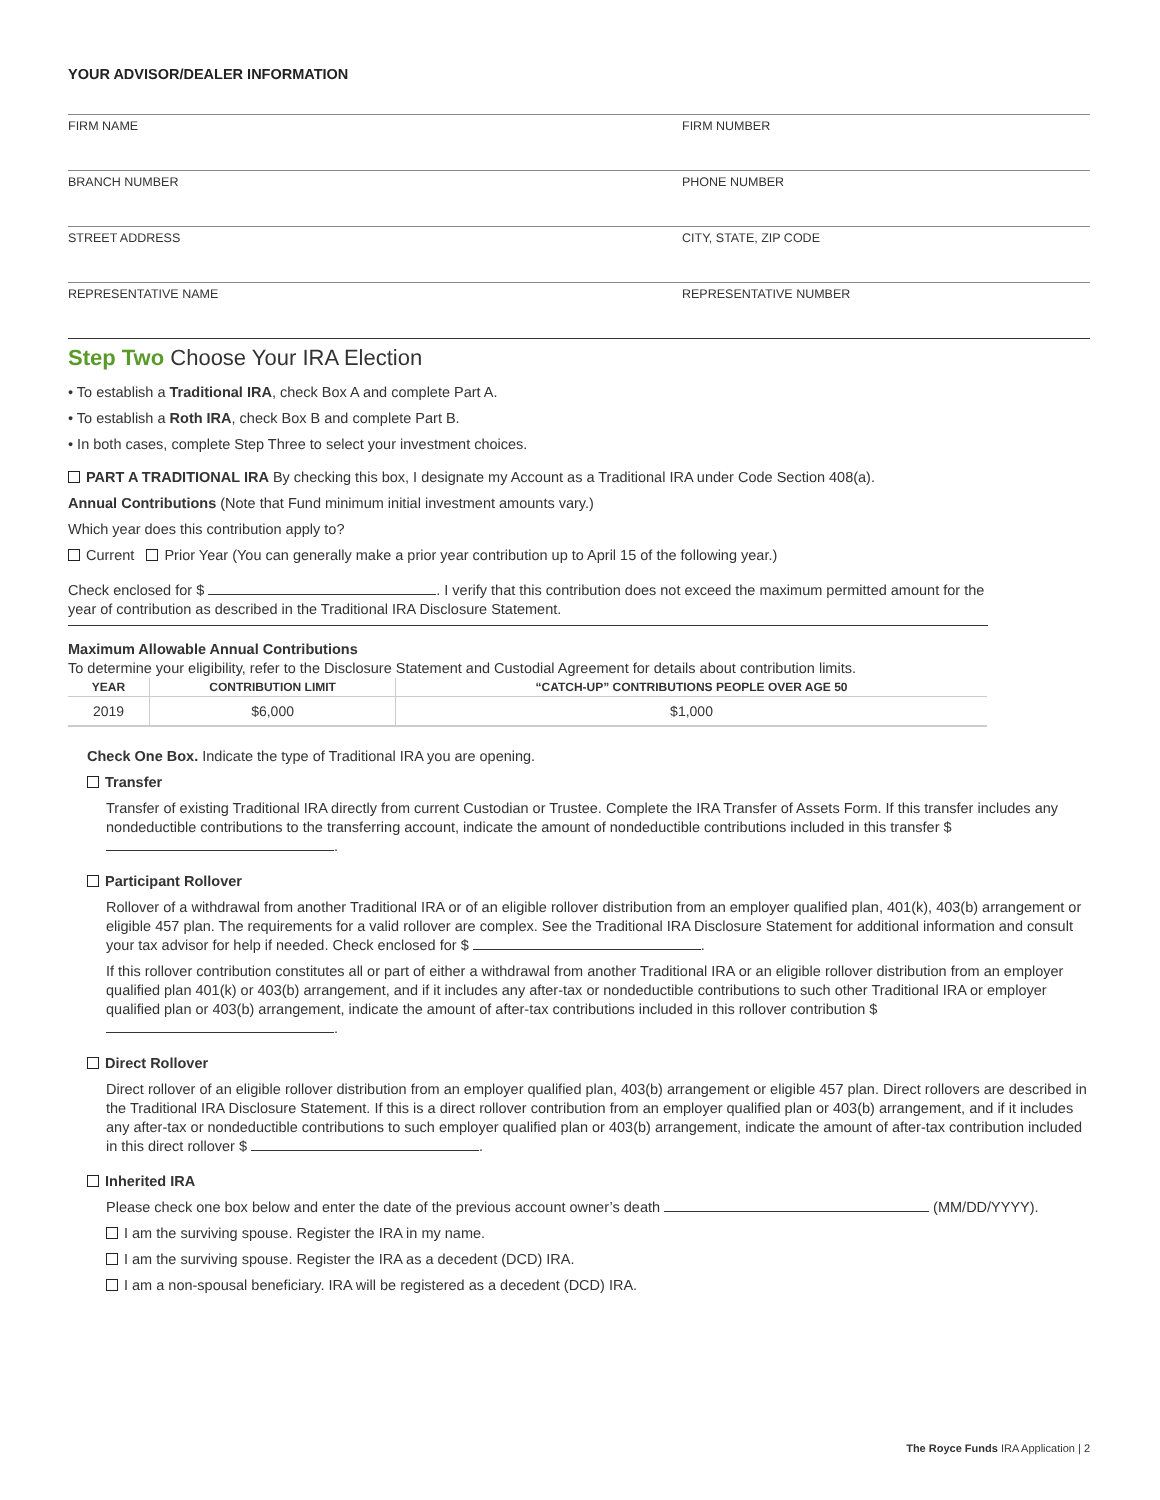YOUR ADVISOR/DEALER INFORMATION
FIRM NAME
FIRM NUMBER
BRANCH NUMBER
PHONE NUMBER
STREET ADDRESS
CITY, STATE, ZIP CODE
REPRESENTATIVE NAME
REPRESENTATIVE NUMBER
Step Two Choose Your IRA Election
• To establish a Traditional IRA, check Box A and complete Part A.
• To establish a Roth IRA, check Box B and complete Part B.
• In both cases, complete Step Three to select your investment choices.
PART A TRADITIONAL IRA By checking this box, I designate my Account as a Traditional IRA under Code Section 408(a).
Annual Contributions (Note that Fund minimum initial investment amounts vary.)
Which year does this contribution apply to?
Current Prior Year (You can generally make a prior year contribution up to April 15 of the following year.)
Check enclosed for $ . I verify that this contribution does not exceed the maximum permitted amount for the year of contribution as described in the Traditional IRA Disclosure Statement.
Maximum Allowable Annual Contributions
To determine your eligibility, refer to the Disclosure Statement and Custodial Agreement for details about contribution limits.
| YEAR | CONTRIBUTION LIMIT | “CATCH-UP” CONTRIBUTIONS PEOPLE OVER AGE 50 |
| --- | --- | --- |
| 2019 | $6,000 | $1,000 |
Check One Box. Indicate the type of Traditional IRA you are opening.
Transfer
Transfer of existing Traditional IRA directly from current Custodian or Trustee. Complete the IRA Transfer of Assets Form. If this transfer includes any nondeductible contributions to the transferring account, indicate the amount of nondeductible contributions included in this transfer $ .
Participant Rollover
Rollover of a withdrawal from another Traditional IRA or of an eligible rollover distribution from an employer qualified plan, 401(k), 403(b) arrangement or eligible 457 plan. The requirements for a valid rollover are complex. See the Traditional IRA Disclosure Statement for additional information and consult your tax advisor for help if needed. Check enclosed for $ .
If this rollover contribution constitutes all or part of either a withdrawal from another Traditional IRA or an eligible rollover distribution from an employer qualified plan 401(k) or 403(b) arrangement, and if it includes any after-tax or nondeductible contributions to such other Traditional IRA or employer qualified plan or 403(b) arrangement, indicate the amount of after-tax contributions included in this rollover contribution $ .
Direct Rollover
Direct rollover of an eligible rollover distribution from an employer qualified plan, 403(b) arrangement or eligible 457 plan. Direct rollovers are described in the Traditional IRA Disclosure Statement. If this is a direct rollover contribution from an employer qualified plan or 403(b) arrangement, and if it includes any after-tax or nondeductible contributions to such employer qualified plan or 403(b) arrangement, indicate the amount of after-tax contribution included in this direct rollover $ .
Inherited IRA
Please check one box below and enter the date of the previous account owner’s death (MM/DD/YYYY).
I am the surviving spouse. Register the IRA in my name.
I am the surviving spouse. Register the IRA as a decedent (DCD) IRA.
I am a non-spousal beneficiary. IRA will be registered as a decedent (DCD) IRA.
The Royce Funds IRA Application | 2